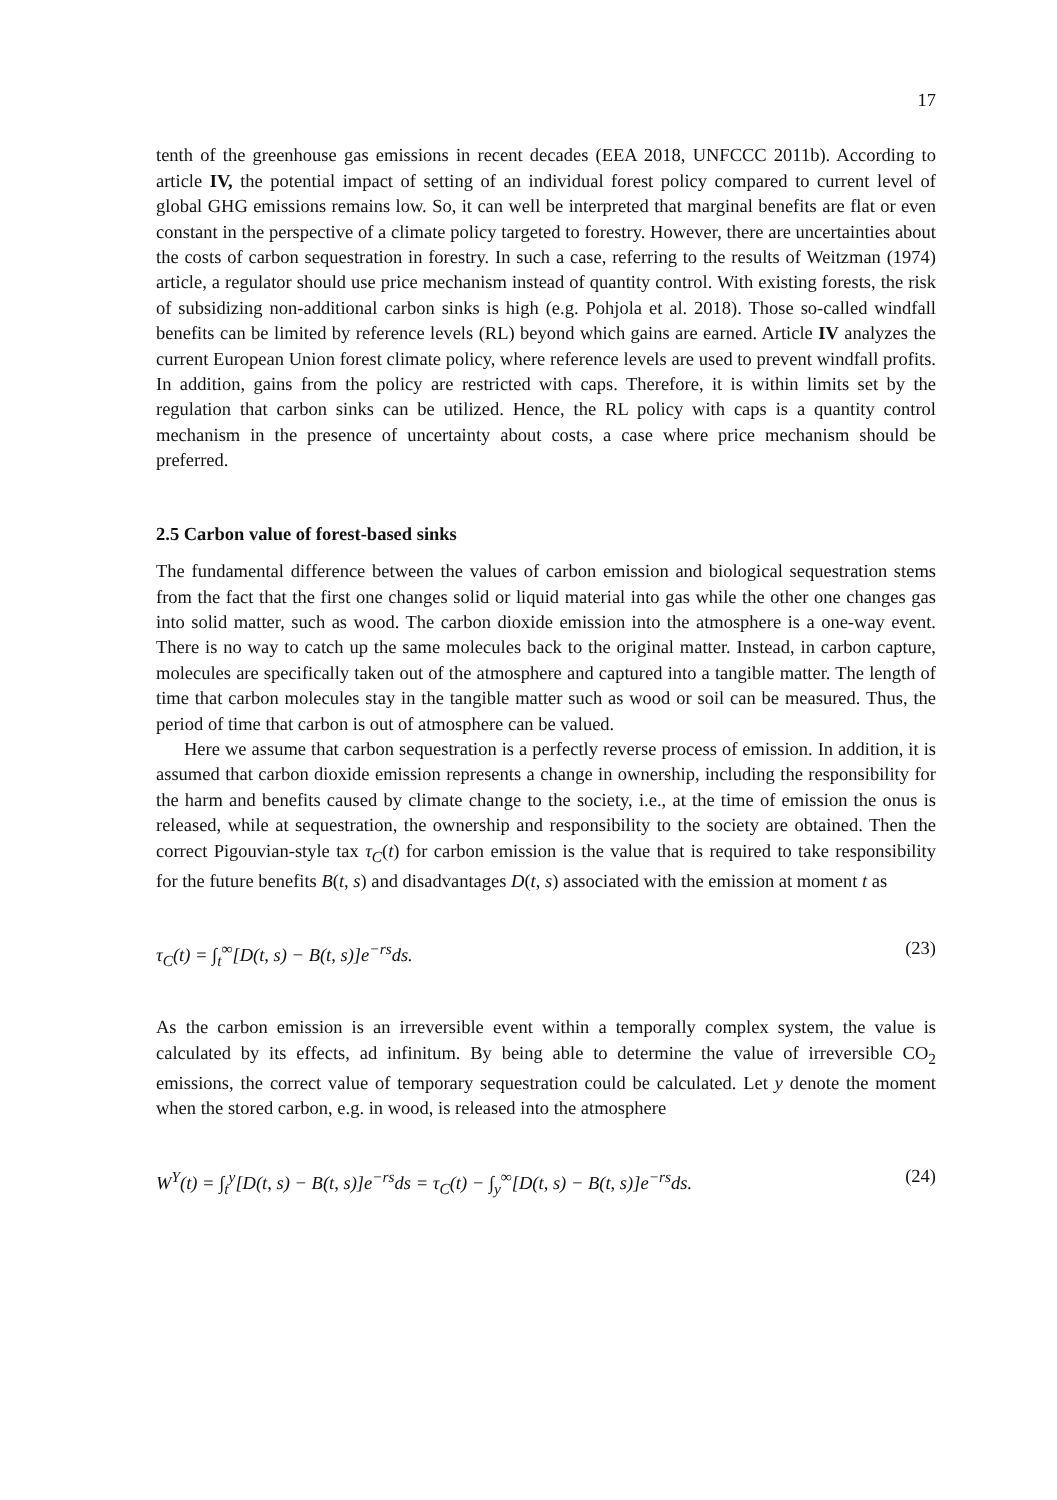17
tenth of the greenhouse gas emissions in recent decades (EEA 2018, UNFCCC 2011b). According to article IV, the potential impact of setting of an individual forest policy compared to current level of global GHG emissions remains low. So, it can well be interpreted that marginal benefits are flat or even constant in the perspective of a climate policy targeted to forestry. However, there are uncertainties about the costs of carbon sequestration in forestry. In such a case, referring to the results of Weitzman (1974) article, a regulator should use price mechanism instead of quantity control. With existing forests, the risk of subsidizing non-additional carbon sinks is high (e.g. Pohjola et al. 2018). Those so-called windfall benefits can be limited by reference levels (RL) beyond which gains are earned. Article IV analyzes the current European Union forest climate policy, where reference levels are used to prevent windfall profits. In addition, gains from the policy are restricted with caps. Therefore, it is within limits set by the regulation that carbon sinks can be utilized. Hence, the RL policy with caps is a quantity control mechanism in the presence of uncertainty about costs, a case where price mechanism should be preferred.
2.5 Carbon value of forest-based sinks
The fundamental difference between the values of carbon emission and biological sequestration stems from the fact that the first one changes solid or liquid material into gas while the other one changes gas into solid matter, such as wood. The carbon dioxide emission into the atmosphere is a one-way event. There is no way to catch up the same molecules back to the original matter. Instead, in carbon capture, molecules are specifically taken out of the atmosphere and captured into a tangible matter. The length of time that carbon molecules stay in the tangible matter such as wood or soil can be measured. Thus, the period of time that carbon is out of atmosphere can be valued.
Here we assume that carbon sequestration is a perfectly reverse process of emission. In addition, it is assumed that carbon dioxide emission represents a change in ownership, including the responsibility for the harm and benefits caused by climate change to the society, i.e., at the time of emission the onus is released, while at sequestration, the ownership and responsibility to the society are obtained. Then the correct Pigouvian-style tax τ<sub>C</sub>(t) for carbon emission is the value that is required to take responsibility for the future benefits B(t, s) and disadvantages D(t, s) associated with the emission at moment t as
τ<sub>C</sub>(t) = ∫<sub>t</sub><sup>∞</sup>[D(t, s) − B(t, s)]e<sup>−rs</sup>ds. (23)
As the carbon emission is an irreversible event within a temporally complex system, the value is calculated by its effects, ad infinitum. By being able to determine the value of irreversible CO<sub>2</sub> emissions, the correct value of temporary sequestration could be calculated. Let y denote the moment when the stored carbon, e.g. in wood, is released into the atmosphere
W<sup>Y</sup>(t) = ∫<sub>t</sub><sup>y</sup>[D(t, s) − B(t, s)]e<sup>−rs</sup>ds = τ<sub>C</sub>(t) − ∫<sub>y</sub><sup>∞</sup>[D(t, s) − B(t, s)]e<sup>−rs</sup>ds. (24)